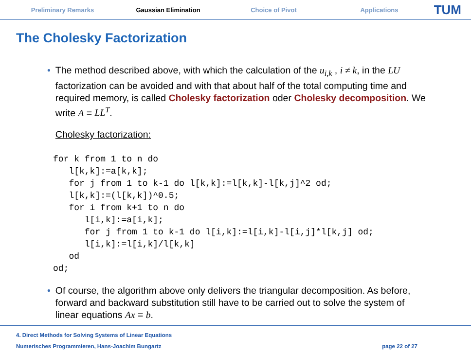Preliminary Remarks Gaussian Elimination Choice of Pivot Applications
TUM
The Cholesky Factorization
• The method described above, with which the calculation of the u<sub>i,k</sub> , i ≠ k, in the LU factorization can be avoided and with that about half of the total computing time and required memory, is called Cholesky factorization oder Cholesky decomposition. We write A = LL<sup>T</sup>.
Cholesky factorization:
for k from 1 to n do
   l[k,k]:=a[k,k];
   for j from 1 to k-1 do l[k,k]:=l[k,k]-l[k,j]^2 od;
   l[k,k]:=(l[k,k])^0.5;
   for i from k+1 to n do
      l[i,k]:=a[i,k];
      for j from 1 to k-1 do l[i,k]:=l[i,k]-l[i,j]*l[k,j] od;
      l[i,k]:=l[i,k]/l[k,k]
   od
od;
• Of course, the algorithm above only delivers the triangular decomposition. As before, forward and backward substitution still have to be carried out to solve the system of linear equations Ax = b.
4. Direct Methods for Solving Systems of Linear Equations
Numerisches Programmieren, Hans-Joachim Bungartz
page 22 of 27